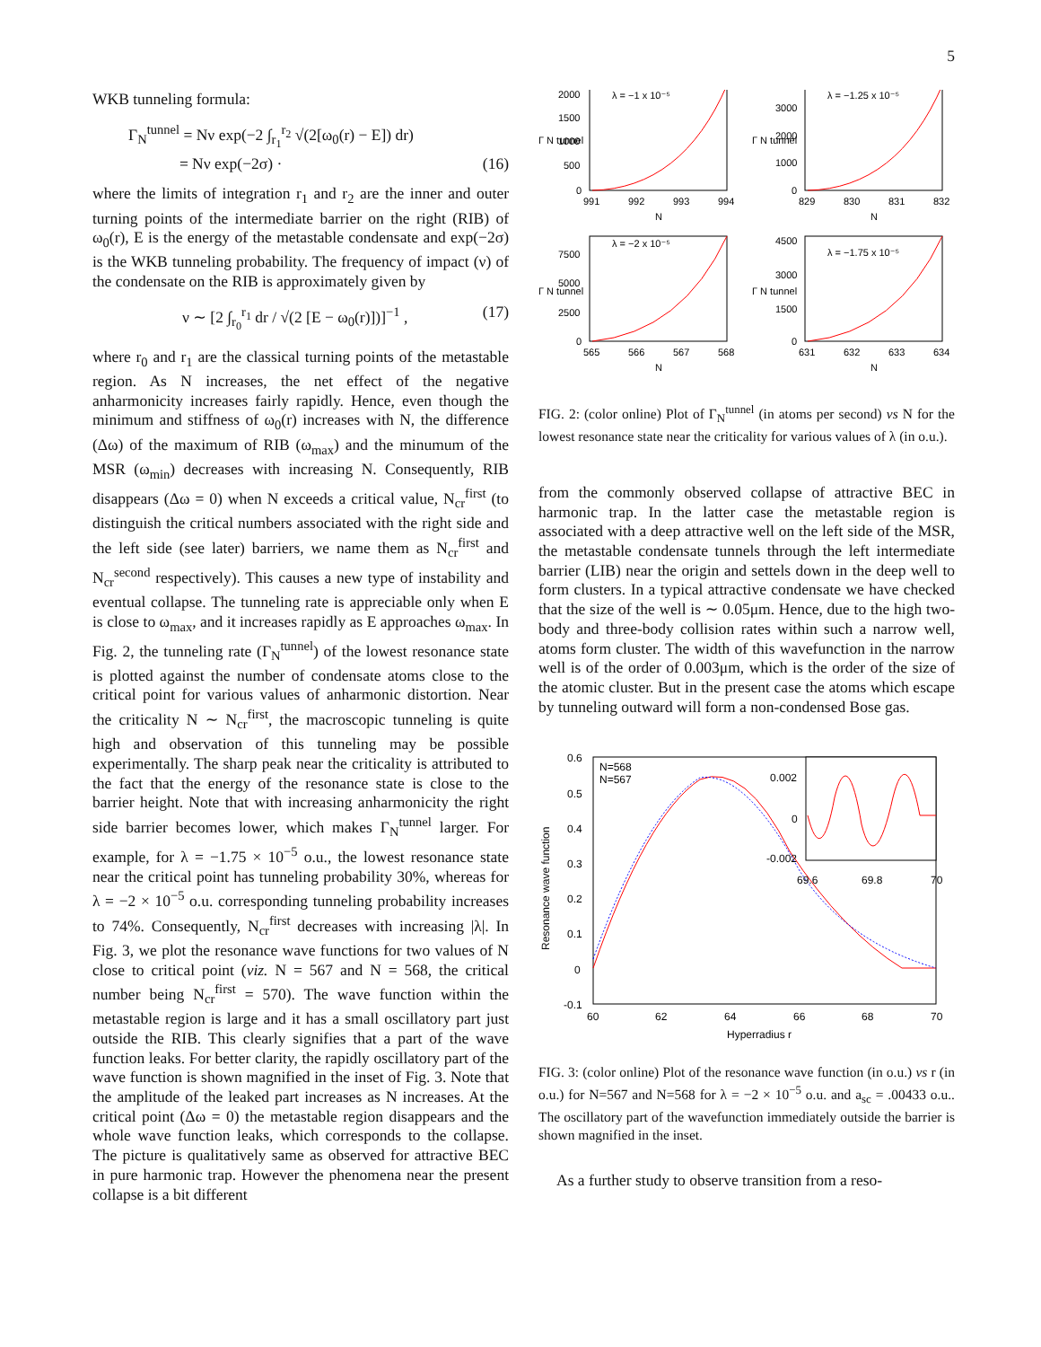5
WKB tunneling formula:
Γ<sub>N</sub><sup>tunnel</sup> = Nν exp(−2 ∫<sub>r<sub>1</sub></sub><sup>r<sub>2</sub></sup> √(2[ω<sub>0</sub>(r) − E]) dr)
= Nν exp(−2σ) · (16)
where the limits of integration r<sub>1</sub> and r<sub>2</sub> are the inner and outer turning points of the intermediate barrier on the right (RIB) of ω<sub>0</sub>(r), E is the energy of the metastable condensate and exp(−2σ) is the WKB tunneling probability. The frequency of impact (ν) of the condensate on the RIB is approximately given by
ν ∼ [2 ∫<sub>r<sub>0</sub></sub><sup>r<sub>1</sub></sup> dr / √(2 [E − ω<sub>0</sub>(r)])]<sup>−1</sup> , (17)
where r<sub>0</sub> and r<sub>1</sub> are the classical turning points of the metastable region. As N increases, the net effect of the negative anharmonicity increases fairly rapidly. Hence, even though the minimum and stiffness of ω<sub>0</sub>(r) increases with N, the difference (Δω) of the maximum of RIB (ω<sub>max</sub>) and the minumum of the MSR (ω<sub>min</sub>) decreases with increasing N. Consequently, RIB disappears (Δω = 0) when N exceeds a critical value, N<sub>cr</sub><sup>first</sup> (to distinguish the critical numbers associated with the right side and the left side (see later) barriers, we name them as N<sub>cr</sub><sup>first</sup> and N<sub>cr</sub><sup>second</sup> respectively). This causes a new type of instability and eventual collapse. The tunneling rate is appreciable only when E is close to ω<sub>max</sub>, and it increases rapidly as E approaches ω<sub>max</sub>. In Fig. 2, the tunneling rate (Γ<sub>N</sub><sup>tunnel</sup>) of the lowest resonance state is plotted against the number of condensate atoms close to the critical point for various values of anharmonic distortion. Near the criticality N ∼ N<sub>cr</sub><sup>first</sup>, the macroscopic tunneling is quite high and observation of this tunneling may be possible experimentally. The sharp peak near the criticality is attributed to the fact that the energy of the resonance state is close to the barrier height. Note that with increasing anharmonicity the right side barrier becomes lower, which makes Γ<sub>N</sub><sup>tunnel</sup> larger. For example, for λ = −1.75 × 10<sup>−5</sup> o.u., the lowest resonance state near the critical point has tunneling probability 30%, whereas for λ = −2 × 10<sup>−5</sup> o.u. corresponding tunneling probability increases to 74%. Consequently, N<sub>cr</sub><sup>first</sup> decreases with increasing |λ|. In Fig. 3, we plot the resonance wave functions for two values of N close to critical point (viz. N = 567 and N = 568, the critical number being N<sub>cr</sub><sup>first</sup> = 570). The wave function within the metastable region is large and it has a small oscillatory part just outside the RIB. This clearly signifies that a part of the wave function leaks. For better clarity, the rapidly oscillatory part of the wave function is shown magnified in the inset of Fig. 3. Note that the amplitude of the leaked part increases as N increases. At the critical point (Δω = 0) the metastable region disappears and the whole wave function leaks, which corresponds to the collapse. The picture is qualitatively same as observed for attractive BEC in pure harmonic trap. However the phenomena near the present collapse is a bit different
λ = −1 x 10⁻⁵
λ = −1.25 x 10⁻⁵
λ = −2 x 10⁻⁵
λ = −1.75 x 10⁻⁵
2000
1500
1000
500
0
3000
2000
1000
0
7500
5000
2500
0
4500
3000
1500
0
991
992
993
994
829
830
831
832
565
566
567
568
631
632
633
634
N
N
N
N
Γ N tunnel
Γ N tunnel
Γ N tunnel
Γ N tunnel
FIG. 2: (color online) Plot of Γ<sub>N</sub><sup>tunnel</sup> (in atoms per second) vs N for the lowest resonance state near the criticality for various values of λ (in o.u.).
from the commonly observed collapse of attractive BEC in harmonic trap. In the latter case the metastable region is associated with a deep attractive well on the left side of the MSR, the metastable condensate tunnels through the left intermediate barrier (LIB) near the origin and settels down in the deep well to form clusters. In a typical attractive condensate we have checked that the size of the well is ∼ 0.05μm. Hence, due to the high two-body and three-body collision rates within such a narrow well, atoms form cluster. The width of this wavefunction in the narrow well is of the order of 0.003μm, which is the order of the size of the atomic cluster. But in the present case the atoms which escape by tunneling outward will form a non-condensed Bose gas.
N=568
N=567
0.6
0.5
0.4
0.3
0.2
0.1
0
-0.1
0.002
0
-0.002
69.6
69.8
70
60
62
64
66
68
70
Hyperradius r
Resonance wave function
FIG. 3: (color online) Plot of the resonance wave function (in o.u.) vs r (in o.u.) for N=567 and N=568 for λ = −2 × 10<sup>−5</sup> o.u. and a<sub>sc</sub> = .00433 o.u.. The oscillatory part of the wavefunction immediately outside the barrier is shown magnified in the inset.
As a further study to observe transition from a reso-